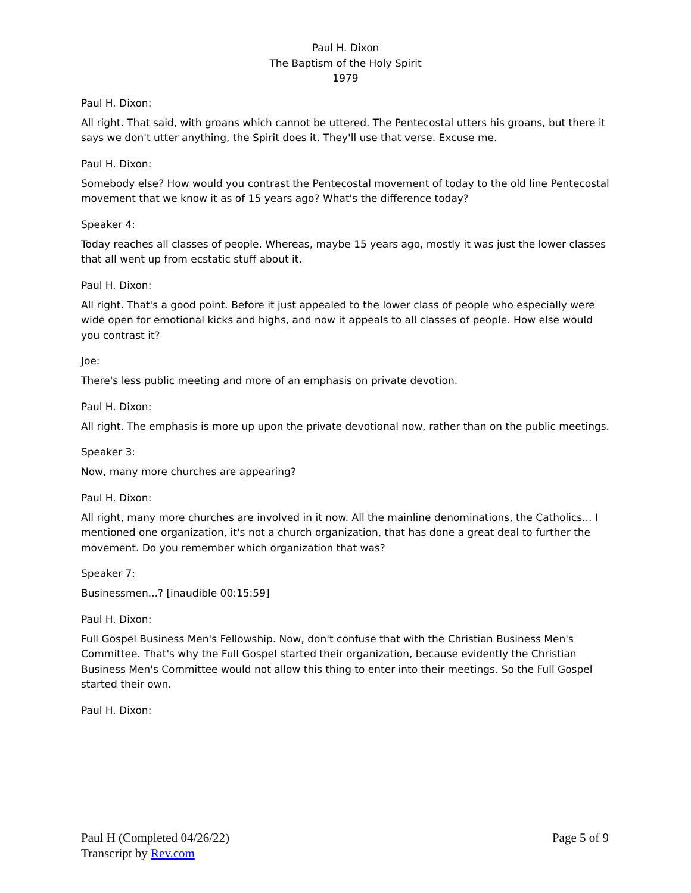Paul H. Dixon
The Baptism of the Holy Spirit
1979
Paul H. Dixon:
All right. That said, with groans which cannot be uttered. The Pentecostal utters his groans, but there it says we don't utter anything, the Spirit does it. They'll use that verse. Excuse me.
Paul H. Dixon:
Somebody else? How would you contrast the Pentecostal movement of today to the old line Pentecostal movement that we know it as of 15 years ago? What's the difference today?
Speaker 4:
Today reaches all classes of people. Whereas, maybe 15 years ago, mostly it was just the lower classes that all went up from ecstatic stuff about it.
Paul H. Dixon:
All right. That's a good point. Before it just appealed to the lower class of people who especially were wide open for emotional kicks and highs, and now it appeals to all classes of people. How else would you contrast it?
Joe:
There's less public meeting and more of an emphasis on private devotion.
Paul H. Dixon:
All right. The emphasis is more up upon the private devotional now, rather than on the public meetings.
Speaker 3:
Now, many more churches are appearing?
Paul H. Dixon:
All right, many more churches are involved in it now. All the mainline denominations, the Catholics... I mentioned one organization, it's not a church organization, that has done a great deal to further the movement. Do you remember which organization that was?
Speaker 7:
Businessmen...? [inaudible 00:15:59]
Paul H. Dixon:
Full Gospel Business Men's Fellowship. Now, don't confuse that with the Christian Business Men's Committee. That's why the Full Gospel started their organization, because evidently the Christian Business Men's Committee would not allow this thing to enter into their meetings. So the Full Gospel started their own.
Paul H. Dixon:
Paul H (Completed 04/26/22)
Transcript by Rev.com
Page 5 of 9